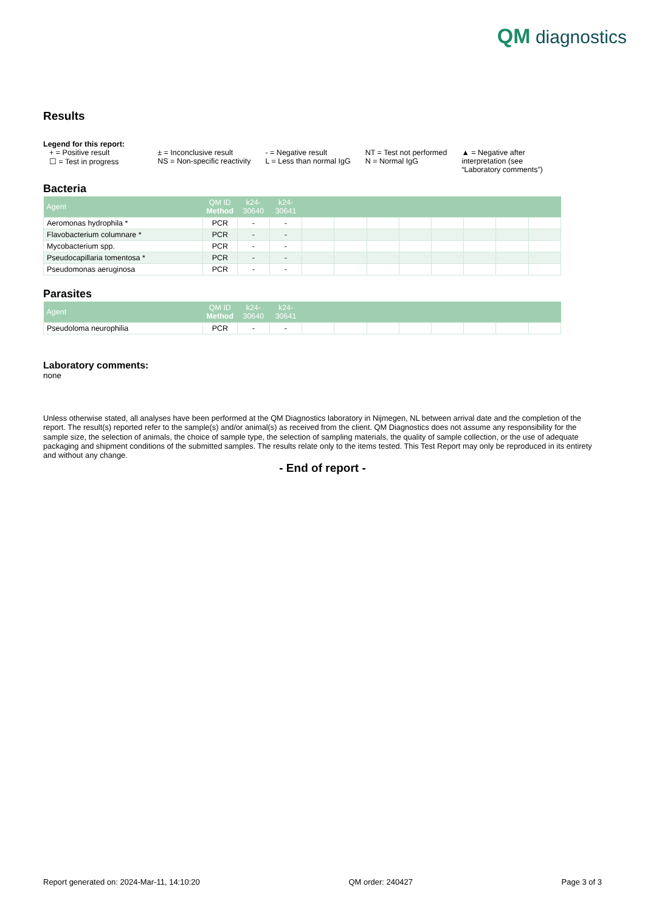QM diagnostics
Results
Legend for this report:
+ = Positive result
☐ = Test in progress
± = Inconclusive result
NS = Non-specific reactivity
- = Negative result
L = Less than normal IgG
NT = Test not performed
N = Normal IgG
▲ = Negative after
interpretation (see
“Laboratory comments”)
Bacteria
| Agent | QM ID Method | k24- 30640 | k24- 30641 | | | | | | | | |
| --- | --- | --- | --- | --- | --- | --- | --- | --- | --- | --- | --- |
| Aeromonas hydrophila * | PCR | - | - | | | | | | | | |
| Flavobacterium columnare * | PCR | - | - | | | | | | | | |
| Mycobacterium spp. | PCR | - | - | | | | | | | | |
| Pseudocapillaria tomentosa * | PCR | - | - | | | | | | | | |
| Pseudomonas aeruginosa | PCR | - | - | | | | | | | | |
Parasites
| Agent | QM ID Method | k24- 30640 | k24- 30641 | | | | | | | | |
| --- | --- | --- | --- | --- | --- | --- | --- | --- | --- | --- | --- |
| Pseudoloma neurophilia | PCR | - | - | | | | | | | | |
Laboratory comments:
none
Unless otherwise stated, all analyses have been performed at the QM Diagnostics laboratory in Nijmegen, NL between arrival date and the completion of the report. The result(s) reported refer to the sample(s) and/or animal(s) as received from the client. QM Diagnostics does not assume any responsibility for the sample size, the selection of animals, the choice of sample type, the selection of sampling materials, the quality of sample collection, or the use of adequate packaging and shipment conditions of the submitted samples. The results relate only to the items tested. This Test Report may only be reproduced in its entirety and without any change.
- End of report -
Report generated on: 2024-Mar-11, 14:10:20 QM order: 240427 Page 3 of 3